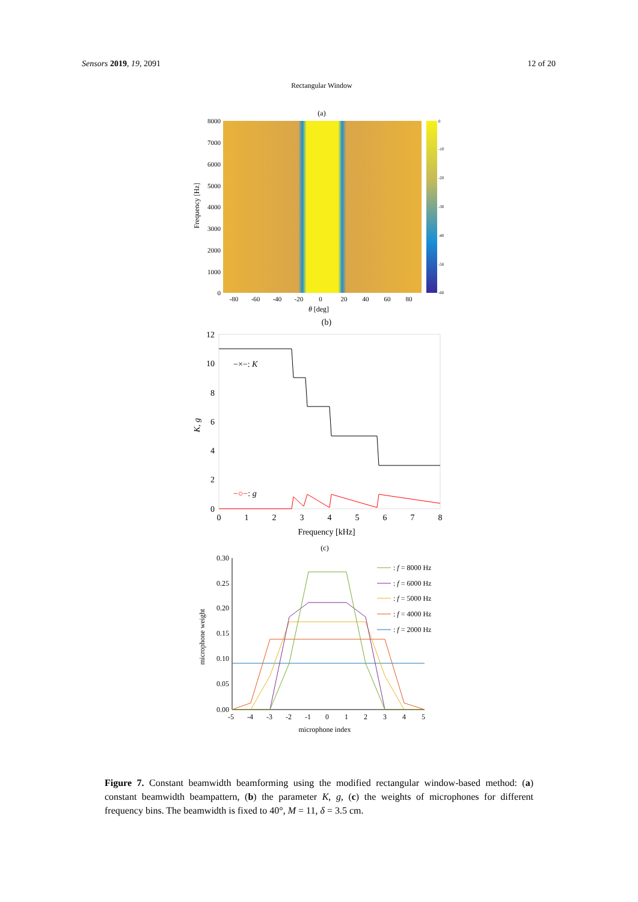Sensors 2019, 19, 2091 12 of 20
Rectangular Window
(a)
8000
7000
6000
5000
4000
3000
2000
1000
0
0
-10
-20
-30
-40
-50
-60
-80
-60
-40
-20
0
20
40
60
80
θ [deg]
Frequency [Hz]
(b)
12
10
8
6
4
2
0
0
1
2
3
4
5
6
7
8
−×−: K
−○−: g
Frequency [kHz]
K, g
(c)
0.30
0.25
0.20
0.15
0.10
0.05
0.00
-5
-4
-3
-2
-1
0
1
2
3
4
5
: f = 8000 Hz
: f = 6000 Hz
: f = 5000 Hz
: f = 4000 Hz
: f = 2000 Hz
microphone index
microphone weight
Figure 7. Constant beamwidth beamforming using the modified rectangular window-based method: (a) constant beamwidth beampattern, (b) the parameter K, g, (c) the weights of microphones for different frequency bins. The beamwidth is fixed to 40°, M = 11, δ = 3.5 cm.